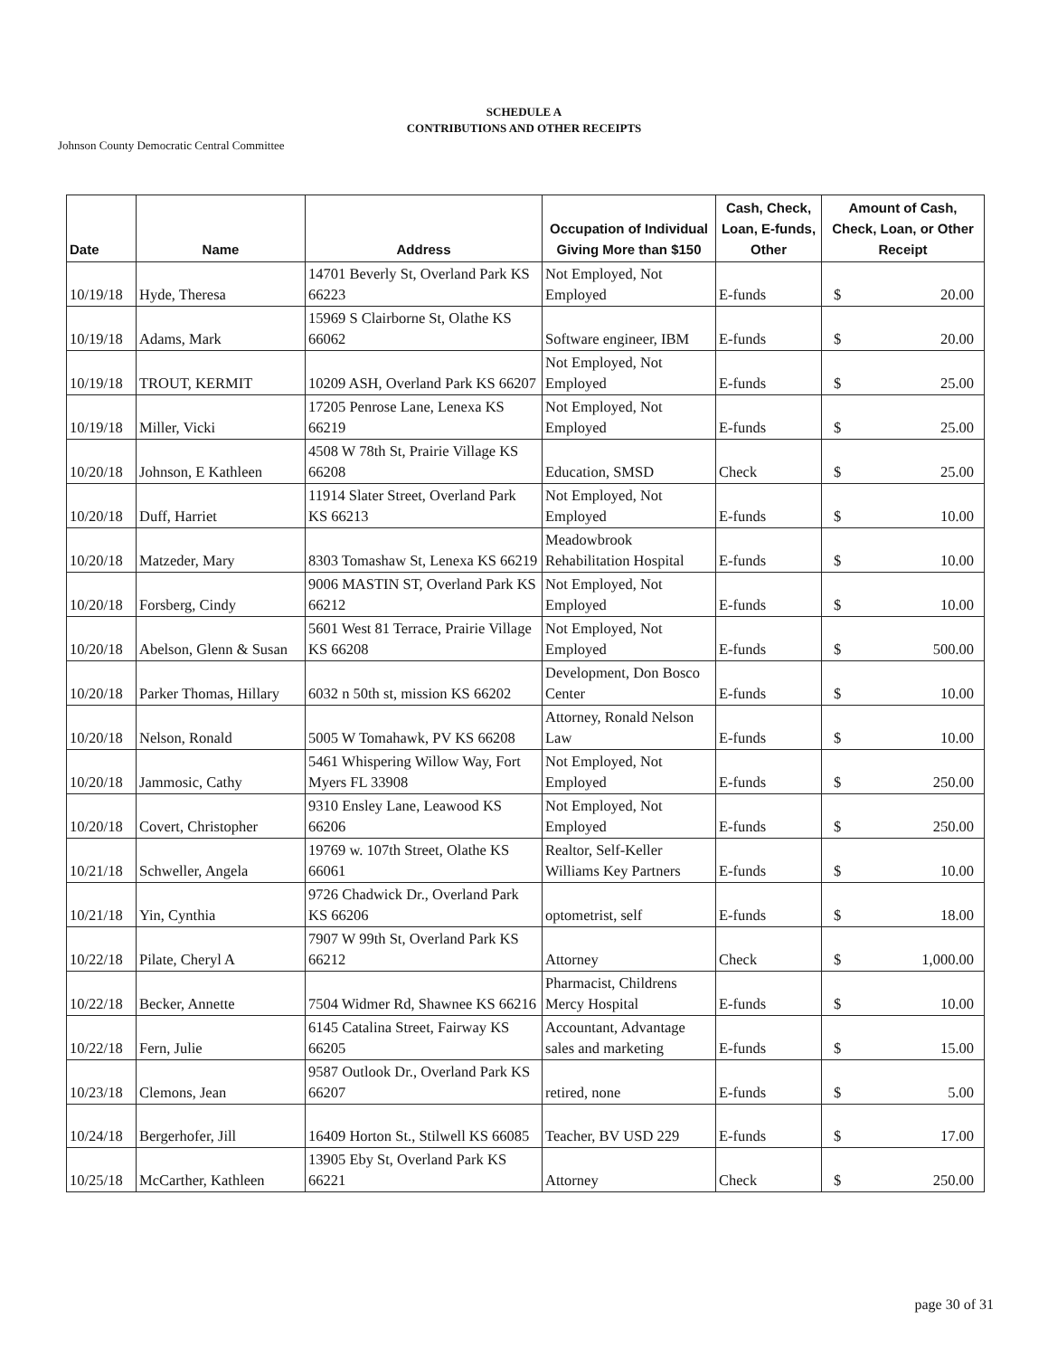SCHEDULE A
CONTRIBUTIONS AND OTHER RECEIPTS
Johnson County Democratic Central Committee
| Date | Name | Address | Occupation of Individual Giving More than $150 | Cash, Check, Loan, E-funds, Other | Amount of Cash, Check, Loan, or Other Receipt |
| --- | --- | --- | --- | --- | --- |
| 10/19/18 | Hyde, Theresa | 14701 Beverly St, Overland Park KS 66223 | Not Employed, Not Employed | E-funds | $ 20.00 |
| 10/19/18 | Adams, Mark | 15969 S Clairborne St, Olathe KS 66062 | Software engineer, IBM | E-funds | $ 20.00 |
| 10/19/18 | TROUT, KERMIT | 10209 ASH, Overland Park KS 66207 | Not Employed, Not Employed | E-funds | $ 25.00 |
| 10/19/18 | Miller, Vicki | 17205 Penrose Lane, Lenexa KS 66219 | Not Employed, Not Employed | E-funds | $ 25.00 |
| 10/20/18 | Johnson, E Kathleen | 4508 W 78th St, Prairie Village KS 66208 | Education, SMSD | Check | $ 25.00 |
| 10/20/18 | Duff, Harriet | 11914 Slater Street, Overland Park KS 66213 | Not Employed, Not Employed | E-funds | $ 10.00 |
| 10/20/18 | Matzeder, Mary | 8303 Tomashaw St, Lenexa KS 66219 | Meadowbrook Rehabilitation Hospital | E-funds | $ 10.00 |
| 10/20/18 | Forsberg, Cindy | 9006 MASTIN ST, Overland Park KS 66212 | Not Employed, Not Employed | E-funds | $ 10.00 |
| 10/20/18 | Abelson, Glenn & Susan | 5601 West 81 Terrace, Prairie Village KS 66208 | Not Employed, Not Employed | E-funds | $ 500.00 |
| 10/20/18 | Parker Thomas, Hillary | 6032 n 50th st, mission KS 66202 | Development, Don Bosco Center | E-funds | $ 10.00 |
| 10/20/18 | Nelson, Ronald | 5005 W Tomahawk, PV KS 66208 | Attorney, Ronald Nelson Law | E-funds | $ 10.00 |
| 10/20/18 | Jammosic, Cathy | 5461 Whispering Willow Way, Fort Myers FL 33908 | Not Employed, Not Employed | E-funds | $ 250.00 |
| 10/20/18 | Covert, Christopher | 9310 Ensley Lane, Leawood KS 66206 | Not Employed, Not Employed | E-funds | $ 250.00 |
| 10/21/18 | Schweller, Angela | 19769 w. 107th Street, Olathe KS 66061 | Realtor, Self-Keller Williams Key Partners | E-funds | $ 10.00 |
| 10/21/18 | Yin, Cynthia | 9726 Chadwick Dr., Overland Park KS 66206 | optometrist, self | E-funds | $ 18.00 |
| 10/22/18 | Pilate, Cheryl A | 7907 W 99th St, Overland Park KS 66212 | Attorney | Check | $ 1,000.00 |
| 10/22/18 | Becker, Annette | 7504 Widmer Rd, Shawnee KS 66216 | Pharmacist, Childrens Mercy Hospital | E-funds | $ 10.00 |
| 10/22/18 | Fern, Julie | 6145 Catalina Street, Fairway KS 66205 | Accountant, Advantage sales and marketing | E-funds | $ 15.00 |
| 10/23/18 | Clemons, Jean | 9587 Outlook Dr., Overland Park KS 66207 | retired, none | E-funds | $ 5.00 |
| 10/24/18 | Bergerhofer, Jill | 16409 Horton St., Stilwell KS 66085 | Teacher, BV USD 229 | E-funds | $ 17.00 |
| 10/25/18 | McCarther, Kathleen | 13905 Eby St, Overland Park KS 66221 | Attorney | Check | $ 250.00 |
page 30 of 31